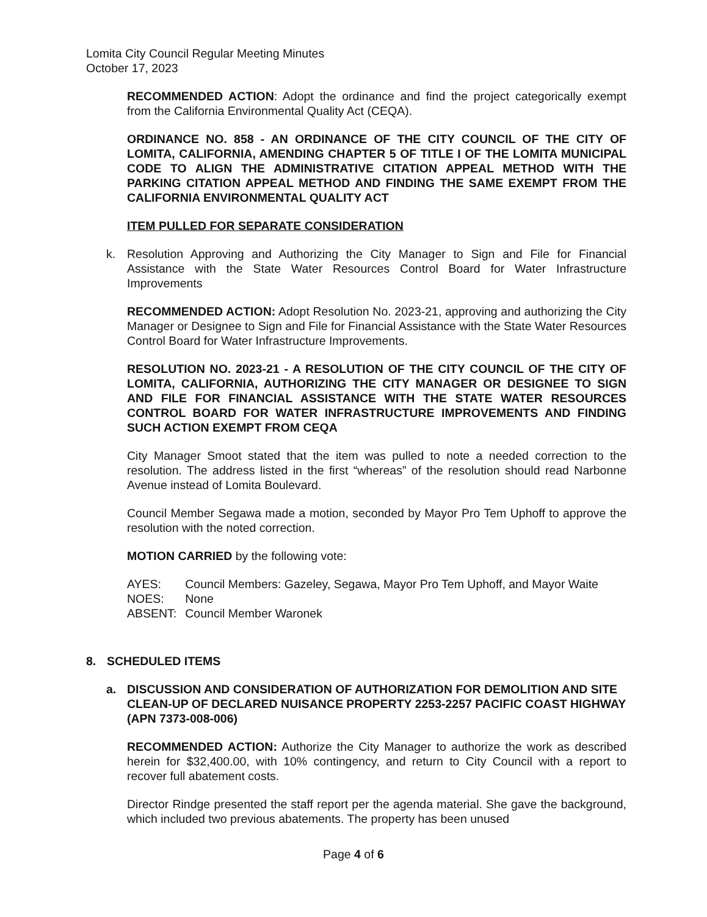Lomita City Council Regular Meeting Minutes
October 17, 2023
RECOMMENDED ACTION: Adopt the ordinance and find the project categorically exempt from the California Environmental Quality Act (CEQA).
ORDINANCE NO. 858 - AN ORDINANCE OF THE CITY COUNCIL OF THE CITY OF LOMITA, CALIFORNIA, AMENDING CHAPTER 5 OF TITLE I OF THE LOMITA MUNICIPAL CODE TO ALIGN THE ADMINISTRATIVE CITATION APPEAL METHOD WITH THE PARKING CITATION APPEAL METHOD AND FINDING THE SAME EXEMPT FROM THE CALIFORNIA ENVIRONMENTAL QUALITY ACT
ITEM PULLED FOR SEPARATE CONSIDERATION
k. Resolution Approving and Authorizing the City Manager to Sign and File for Financial Assistance with the State Water Resources Control Board for Water Infrastructure Improvements
RECOMMENDED ACTION: Adopt Resolution No. 2023-21, approving and authorizing the City Manager or Designee to Sign and File for Financial Assistance with the State Water Resources Control Board for Water Infrastructure Improvements.
RESOLUTION NO. 2023-21 - A RESOLUTION OF THE CITY COUNCIL OF THE CITY OF LOMITA, CALIFORNIA, AUTHORIZING THE CITY MANAGER OR DESIGNEE TO SIGN AND FILE FOR FINANCIAL ASSISTANCE WITH THE STATE WATER RESOURCES CONTROL BOARD FOR WATER INFRASTRUCTURE IMPROVEMENTS AND FINDING SUCH ACTION EXEMPT FROM CEQA
City Manager Smoot stated that the item was pulled to note a needed correction to the resolution. The address listed in the first “whereas” of the resolution should read Narbonne Avenue instead of Lomita Boulevard.
Council Member Segawa made a motion, seconded by Mayor Pro Tem Uphoff to approve the resolution with the noted correction.
MOTION CARRIED by the following vote:
| AYES: | Council Members: Gazeley, Segawa, Mayor Pro Tem Uphoff, and Mayor Waite |
| NOES: | None |
| ABSENT: | Council Member Waronek |
8. SCHEDULED ITEMS
a. DISCUSSION AND CONSIDERATION OF AUTHORIZATION FOR DEMOLITION AND SITE CLEAN-UP OF DECLARED NUISANCE PROPERTY 2253-2257 PACIFIC COAST HIGHWAY (APN 7373-008-006)
RECOMMENDED ACTION: Authorize the City Manager to authorize the work as described herein for $32,400.00, with 10% contingency, and return to City Council with a report to recover full abatement costs.
Director Rindge presented the staff report per the agenda material. She gave the background, which included two previous abatements. The property has been unused
Page 4 of 6